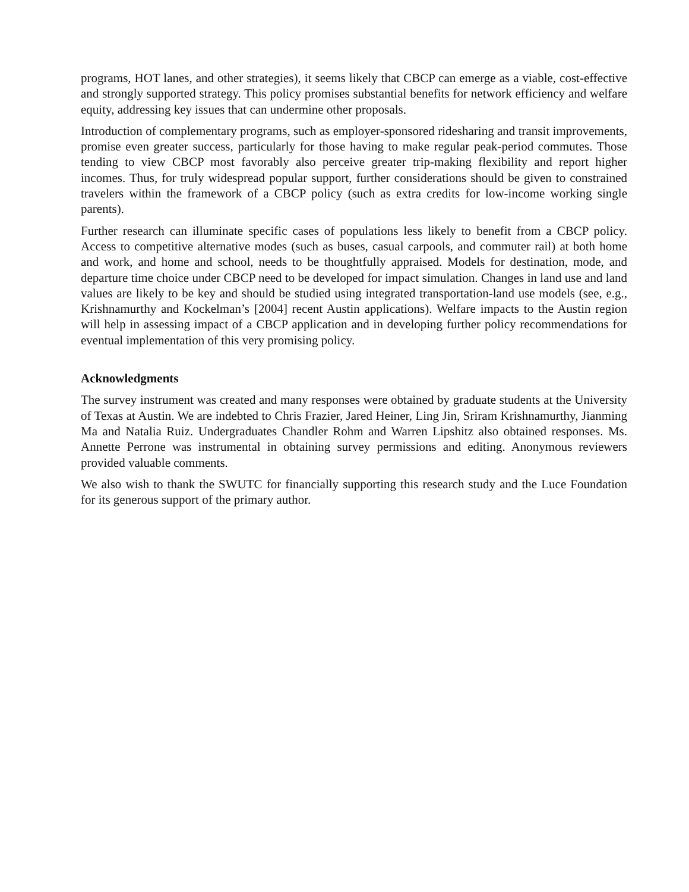programs, HOT lanes, and other strategies), it seems likely that CBCP can emerge as a viable, cost-effective and strongly supported strategy. This policy promises substantial benefits for network efficiency and welfare equity, addressing key issues that can undermine other proposals.
Introduction of complementary programs, such as employer-sponsored ridesharing and transit improvements, promise even greater success, particularly for those having to make regular peak-period commutes. Those tending to view CBCP most favorably also perceive greater trip-making flexibility and report higher incomes. Thus, for truly widespread popular support, further considerations should be given to constrained travelers within the framework of a CBCP policy (such as extra credits for low-income working single parents).
Further research can illuminate specific cases of populations less likely to benefit from a CBCP policy. Access to competitive alternative modes (such as buses, casual carpools, and commuter rail) at both home and work, and home and school, needs to be thoughtfully appraised. Models for destination, mode, and departure time choice under CBCP need to be developed for impact simulation. Changes in land use and land values are likely to be key and should be studied using integrated transportation-land use models (see, e.g., Krishnamurthy and Kockelman’s [2004] recent Austin applications). Welfare impacts to the Austin region will help in assessing impact of a CBCP application and in developing further policy recommendations for eventual implementation of this very promising policy.
Acknowledgments
The survey instrument was created and many responses were obtained by graduate students at the University of Texas at Austin. We are indebted to Chris Frazier, Jared Heiner, Ling Jin, Sriram Krishnamurthy, Jianming Ma and Natalia Ruiz. Undergraduates Chandler Rohm and Warren Lipshitz also obtained responses. Ms. Annette Perrone was instrumental in obtaining survey permissions and editing. Anonymous reviewers provided valuable comments.
We also wish to thank the SWUTC for financially supporting this research study and the Luce Foundation for its generous support of the primary author.